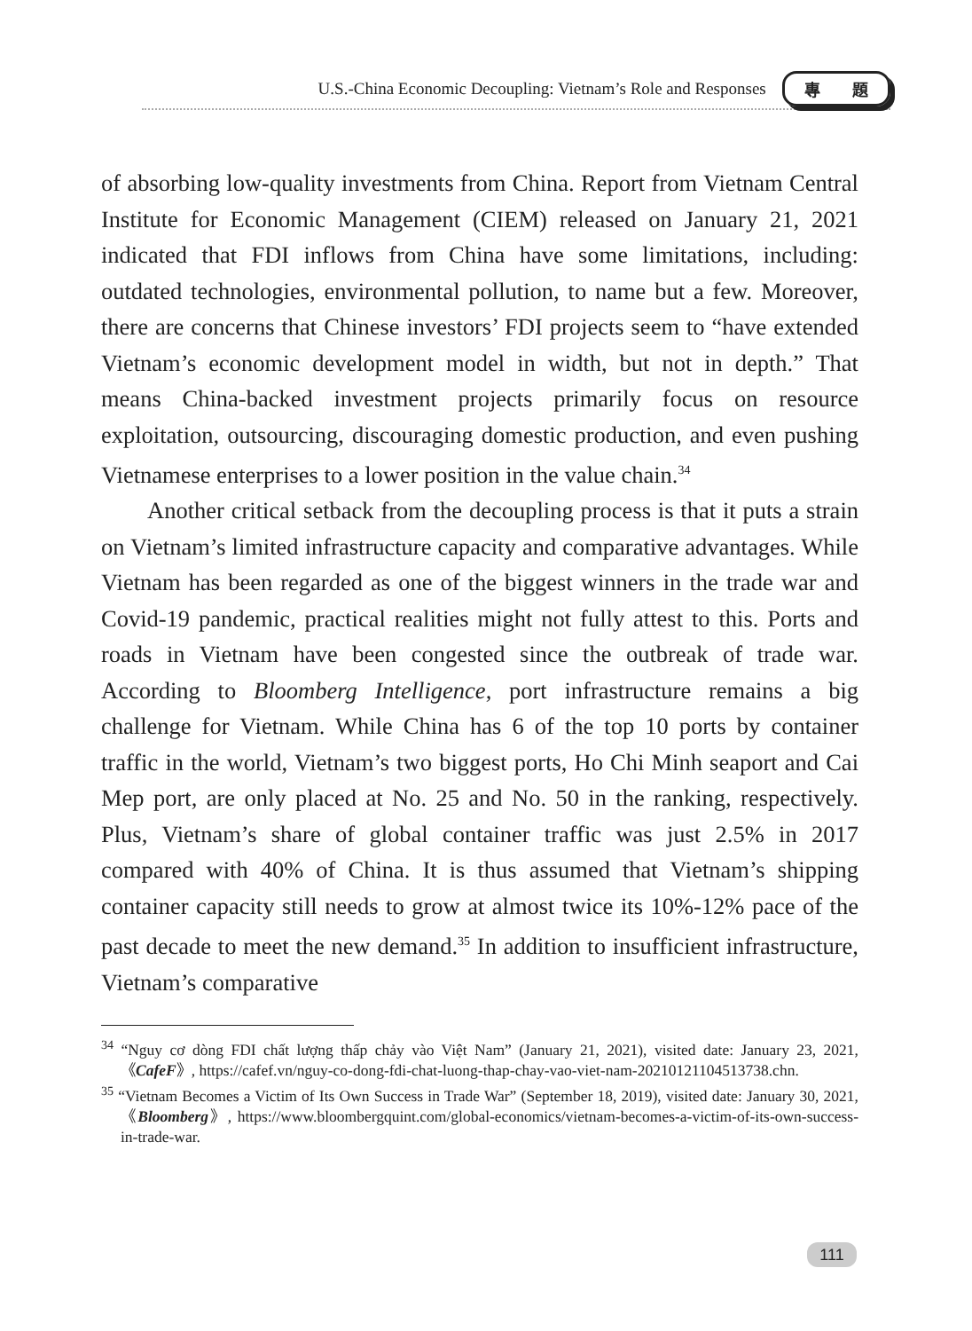U.S.-China Economic Decoupling: Vietnam’s Role and Responses 專 題
of absorbing low-quality investments from China. Report from Vietnam Central Institute for Economic Management (CIEM) released on January 21, 2021 indicated that FDI inflows from China have some limitations, including: outdated technologies, environmental pollution, to name but a few. Moreover, there are concerns that Chinese investors’ FDI projects seem to “have extended Vietnam’s economic development model in width, but not in depth.” That means China-backed investment projects primarily focus on resource exploitation, outsourcing, discouraging domestic production, and even pushing Vietnamese enterprises to a lower position in the value chain.<sup>34</sup>
Another critical setback from the decoupling process is that it puts a strain on Vietnam’s limited infrastructure capacity and comparative advantages. While Vietnam has been regarded as one of the biggest winners in the trade war and Covid-19 pandemic, practical realities might not fully attest to this. Ports and roads in Vietnam have been congested since the outbreak of trade war. According to Bloomberg Intelligence, port infrastructure remains a big challenge for Vietnam. While China has 6 of the top 10 ports by container traffic in the world, Vietnam’s two biggest ports, Ho Chi Minh seaport and Cai Mep port, are only placed at No. 25 and No. 50 in the ranking, respectively. Plus, Vietnam’s share of global container traffic was just 2.5% in 2017 compared with 40% of China. It is thus assumed that Vietnam’s shipping container capacity still needs to grow at almost twice its 10%-12% pace of the past decade to meet the new demand.<sup>35</sup> In addition to insufficient infrastructure, Vietnam’s comparative
<sup>34</sup> “Nguy cơ dòng FDI chất lượng thấp chảy vào Việt Nam” (January 21, 2021), visited date: January 23, 2021,《CafeF》, https://cafef.vn/nguy-co-dong-fdi-chat-luong-thap-chay-vao-viet-nam-20210121104513738.chn.
<sup>35</sup> “Vietnam Becomes a Victim of Its Own Success in Trade War” (September 18, 2019), visited date: January 30, 2021,《Bloomberg》, https://www.bloombergquint.com/global-economics/vietnam-becomes-a-victim-of-its-own-success-in-trade-war.
111